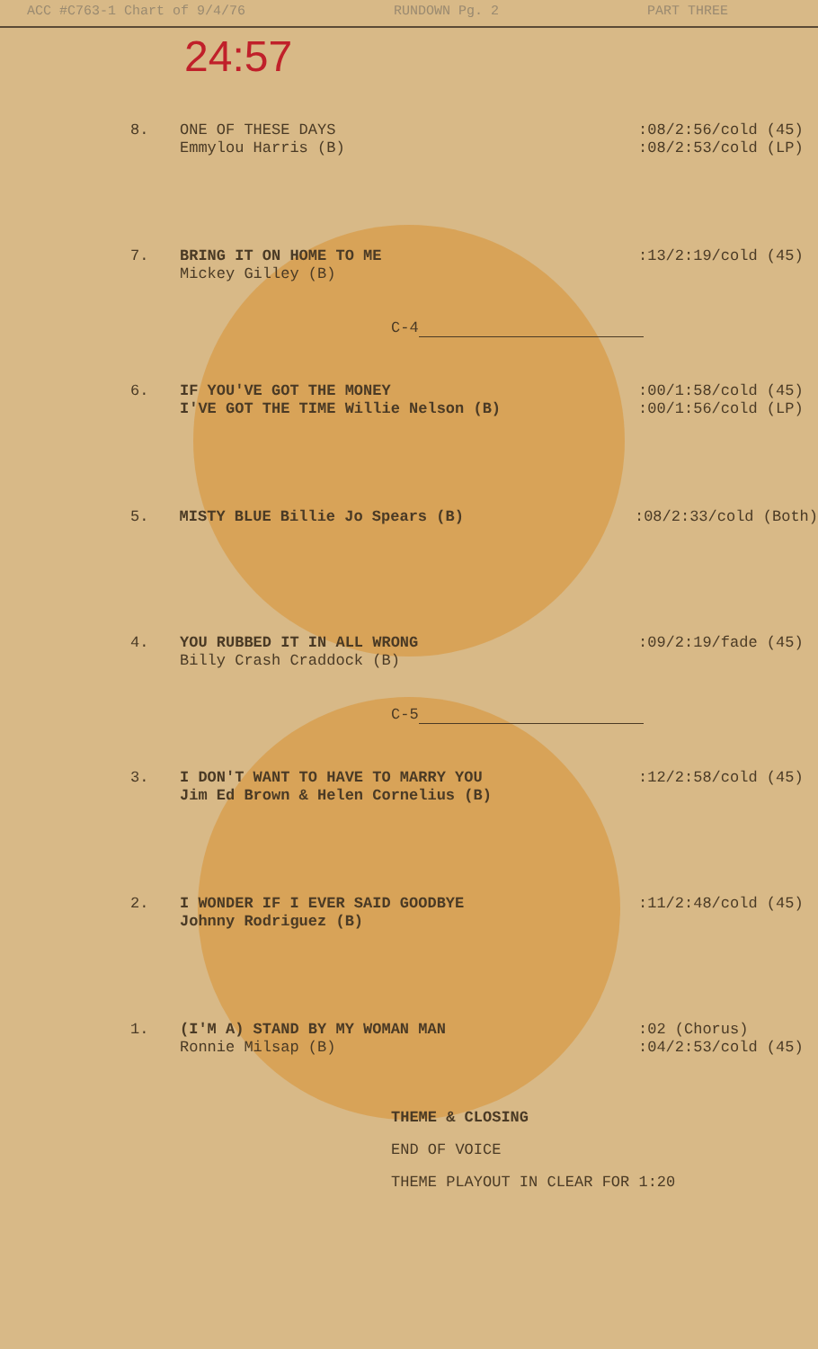ACC #C763-1 Chart of 9/4/76 RUNDOWN Pg. 2 PART THREE
24:57
8. ONE OF THESE DAYS:08/2:56/cold (45)
Emmylou Harris (B):08/2:53/cold (LP)
7. BRING IT ON HOME TO ME:13/2:19/cold (45)
Mickey Gilley (B)
C-4
6. IF YOU'VE GOT THE MONEY:00/1:58/cold (45)
I'VE GOT THE TIME Willie Nelson (B):00/1:56/cold (LP)
5. MISTY BLUE Billie Jo Spears (B):08/2:33/cold (Both)
4. YOU RUBBED IT IN ALL WRONG:09/2:19/fade (45)
Billy Crash Craddock (B)
C-5
3. I DON'T WANT TO HAVE TO MARRY YOU:12/2:58/cold (45)
Jim Ed Brown & Helen Cornelius (B)
2. I WONDER IF I EVER SAID GOODBYE:11/2:48/cold (45)
Johnny Rodriguez (B)
1. (I'M A) STAND BY MY WOMAN MAN:02 (Chorus)
Ronnie Milsap (B):04/2:53/cold (45)
THEME & CLOSING
END OF VOICE
THEME PLAYOUT IN CLEAR FOR 1:20